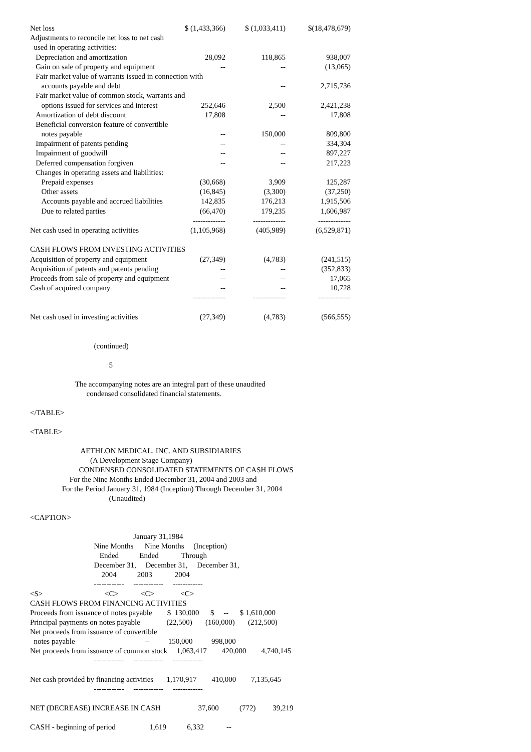| Net loss | $ (1,433,366) | $ (1,033,411) | $(18,478,679) |
| Adjustments to reconcile net loss to net cash | | | |
| used in operating activities: | | | |
| Depreciation and amortization | 28,092 | 118,865 | 938,007 |
| Gain on sale of property and equipment | -- | -- | (13,065) |
| Fair market value of warrants issued in connection with | | | |
| accounts payable and debt | | -- | 2,715,736 |
| Fair market value of common stock, warrants and | | | |
| options issued for services and interest | 252,646 | 2,500 | 2,421,238 |
| Amortization of debt discount | 17,808 | -- | 17,808 |
| Beneficial conversion feature of convertible | | | |
| notes payable | -- | 150,000 | 809,800 |
| Impairment of patents pending | -- | -- | 334,304 |
| Impairment of goodwill | -- | -- | 897,227 |
| Deferred compensation forgiven | -- | -- | 217,223 |
| Changes in operating assets and liabilities: | | | |
| Prepaid expenses | (30,668) | 3,909 | 125,287 |
| Other assets | (16,845) | (3,300) | (37,250) |
| Accounts payable and accrued liabilities | 142,835 | 176,213 | 1,915,506 |
| Due to related parties | (66,470) | 179,235 | 1,606,987 |
| | ------------- | ------------- | ------------- |
| Net cash used in operating activities | (1,105,968) | (405,989) | (6,529,871) |
| CASH FLOWS FROM INVESTING ACTIVITIES | | | |
| Acquisition of property and equipment | (27,349) | (4,783) | (241,515) |
| Acquisition of patents and patents pending | -- | -- | (352,833) |
| Proceeds from sale of property and equipment | -- | -- | 17,065 |
| Cash of acquired company | -- | -- | 10,728 |
| | ------------- | ------------- | ------------- |
| Net cash used in investing activities | (27,349) | (4,783) | (566,555) |
(continued) 5 The accompanying notes are an integral part of these unaudited condensed consolidated financial statements. </TABLE> <TABLE> AETHLON MEDICAL, INC. AND SUBSIDIARIES (A Development Stage Company) CONDENSED CONSOLIDATED STATEMENTS OF CASH FLOWS For the Nine Months Ended December 31, 2004 and 2003 and For the Period January 31, 1984 (Inception) Through December 31, 2004 (Unaudited) <CAPTION> January 31,1984 Nine Months Nine Months (Inception) Ended Ended Through December 31, December 31, December 31, 2004 2003 2004 ------------ ------------ ------------ <S> <C> <C> <C> CASH FLOWS FROM FINANCING ACTIVITIES Proceeds from issuance of notes payable $ 130,000 $ -- $ 1,610,000 Principal payments on notes payable (22,500) (160,000) (212,500) Net proceeds from issuance of convertible notes payable -- 150,000 998,000 Net proceeds from issuance of common stock 1,063,417 420,000 4,740,145 ------------ ------------ ------------ Net cash provided by financing activities 1,170,917 410,000 7,135,645 ------------ ------------ ------------ NET (DECREASE) INCREASE IN CASH 37,600 (772) 39,219 CASH - beginning of period 1,619 6,332 --